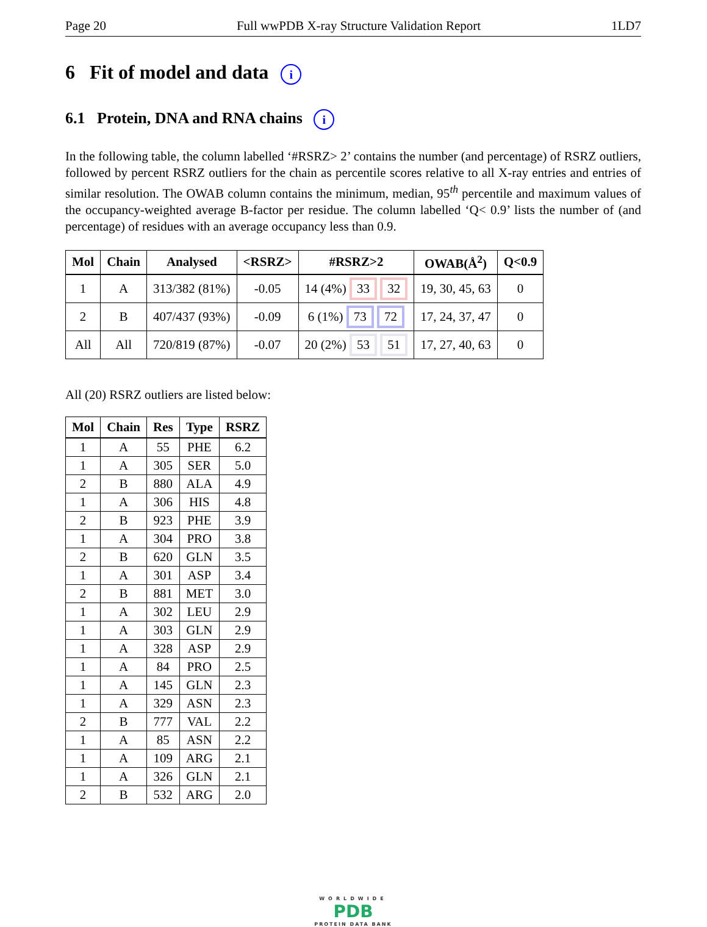Page 20 Full wwPDB X-ray Structure Validation Report 1LD7
6 Fit of model and data i
6.1 Protein, DNA and RNA chains i
In the following table, the column labelled ‘#RSRZ> 2’ contains the number (and percentage) of RSRZ outliers, followed by percent RSRZ outliers for the chain as percentile scores relative to all X-ray entries and entries of similar resolution. The OWAB column contains the minimum, median, 95<sup>th</sup> percentile and maximum values of the occupancy-weighted average B-factor per residue. The column labelled ‘Q< 0.9’ lists the number of (and percentage) of residues with an average occupancy less than 0.9.
| Mol | Chain | Analysed | <RSRZ> | #RSRZ>2 | OWAB(Å<sup>2</sup>) | Q<0.9 |
| --- | --- | --- | --- | --- | --- | --- |
| 1 | A | 313/382 (81%) | -0.05 | 14 (4%) 33 32 | 19, 30, 45, 63 | 0 |
| 2 | B | 407/437 (93%) | -0.09 | 6 (1%) 73 72 | 17, 24, 37, 47 | 0 |
| All | All | 720/819 (87%) | -0.07 | 20 (2%) 53 51 | 17, 27, 40, 63 | 0 |
All (20) RSRZ outliers are listed below:
| Mol | Chain | Res | Type | RSRZ |
| --- | --- | --- | --- | --- |
| 1 | A | 55 | PHE | 6.2 |
| 1 | A | 305 | SER | 5.0 |
| 2 | B | 880 | ALA | 4.9 |
| 1 | A | 306 | HIS | 4.8 |
| 2 | B | 923 | PHE | 3.9 |
| 1 | A | 304 | PRO | 3.8 |
| 2 | B | 620 | GLN | 3.5 |
| 1 | A | 301 | ASP | 3.4 |
| 2 | B | 881 | MET | 3.0 |
| 1 | A | 302 | LEU | 2.9 |
| 1 | A | 303 | GLN | 2.9 |
| 1 | A | 328 | ASP | 2.9 |
| 1 | A | 84 | PRO | 2.5 |
| 1 | A | 145 | GLN | 2.3 |
| 1 | A | 329 | ASN | 2.3 |
| 2 | B | 777 | VAL | 2.2 |
| 1 | A | 85 | ASN | 2.2 |
| 1 | A | 109 | ARG | 2.1 |
| 1 | A | 326 | GLN | 2.1 |
| 2 | B | 532 | ARG | 2.0 |
WORLDWIDE
PDB
PROTEIN DATA BANK